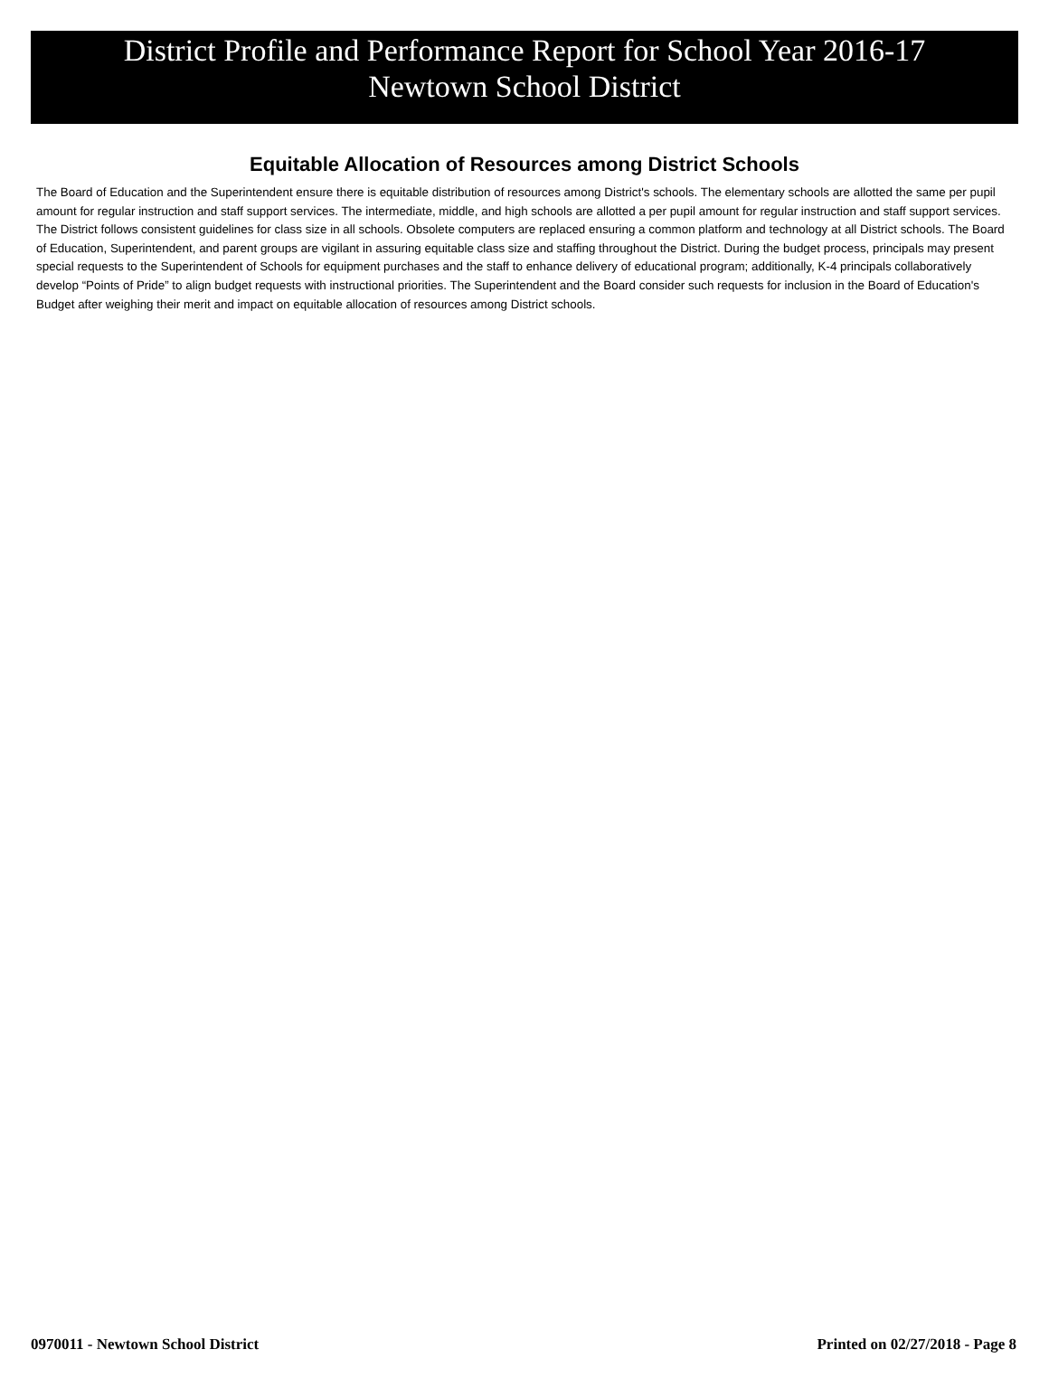District Profile and Performance Report for School Year 2016-17
Newtown School District
Equitable Allocation of Resources among District Schools
The Board of Education and the Superintendent ensure there is equitable distribution of resources among District's schools. The elementary schools are allotted the same per pupil amount for regular instruction and staff support services. The intermediate, middle, and high schools are allotted a per pupil amount for regular instruction and staff support services. The District follows consistent guidelines for class size in all schools. Obsolete computers are replaced ensuring a common platform and technology at all District schools. The Board of Education, Superintendent, and parent groups are vigilant in assuring equitable class size and staffing throughout the District. During the budget process, principals may present special requests to the Superintendent of Schools for equipment purchases and the staff to enhance delivery of educational program; additionally, K-4 principals collaboratively develop “Points of Pride” to align budget requests with instructional priorities. The Superintendent and the Board consider such requests for inclusion in the Board of Education's Budget after weighing their merit and impact on equitable allocation of resources among District schools.
0970011 - Newtown School District Printed on 02/27/2018 - Page 8